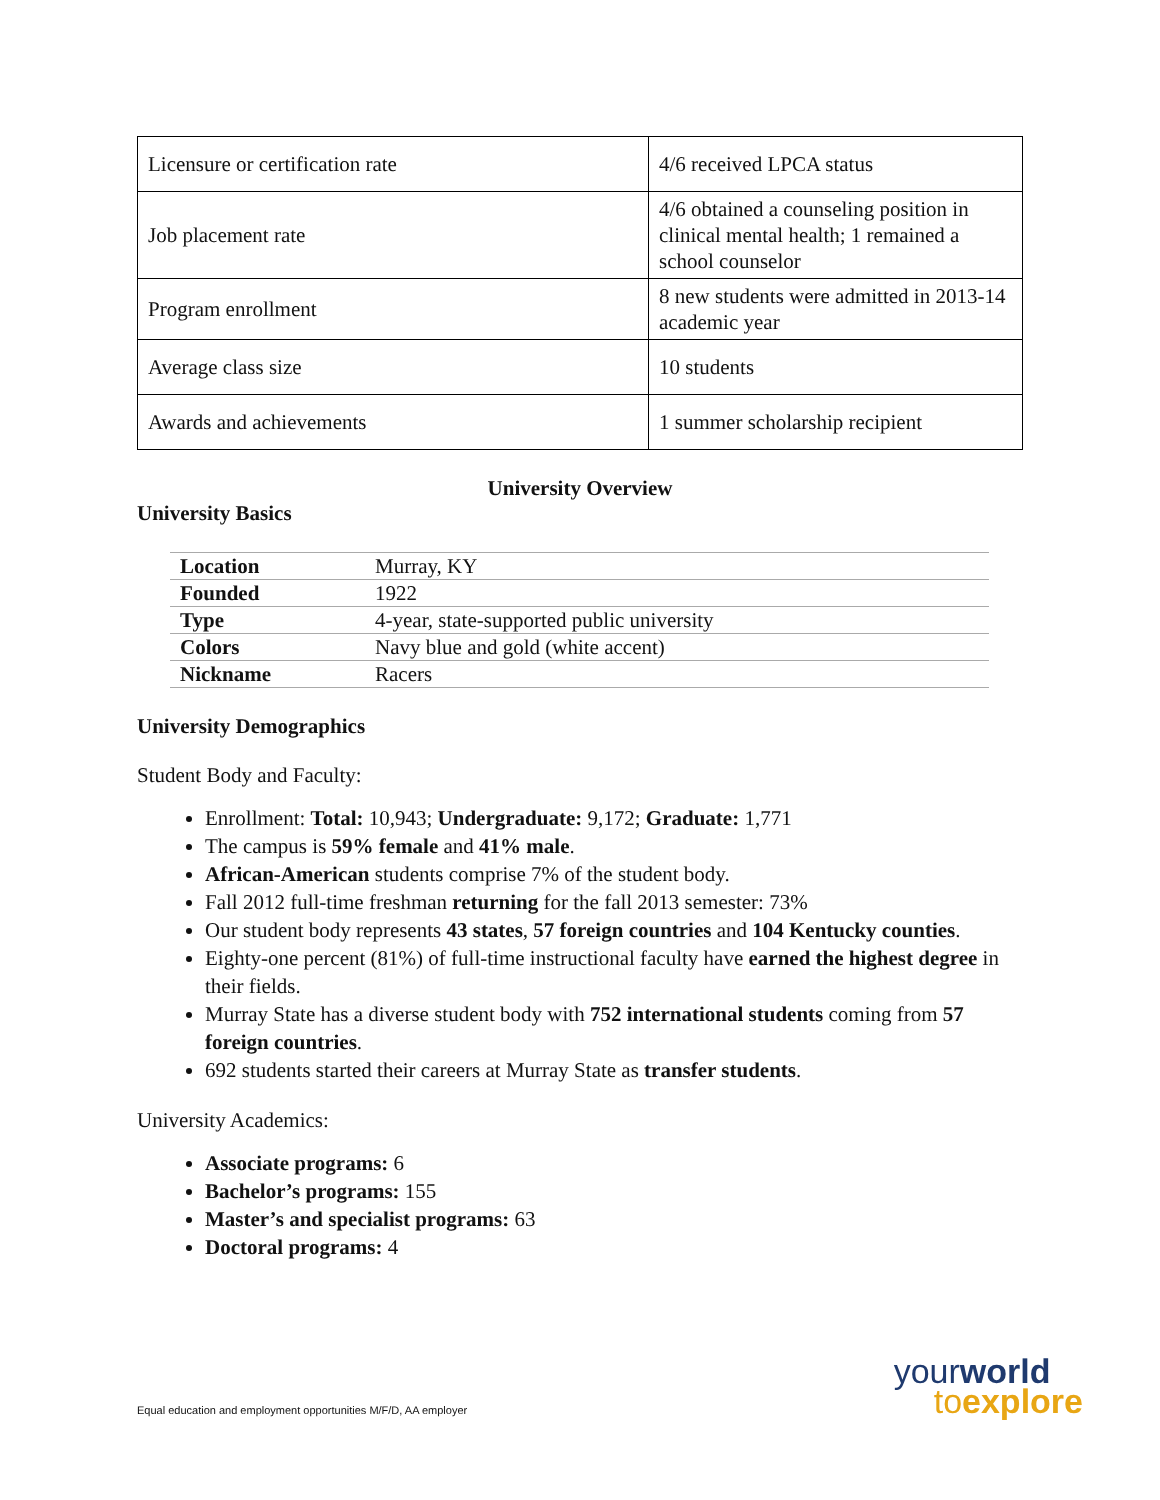| Licensure or certification rate | 4/6 received LPCA status |
| Job placement rate | 4/6 obtained a counseling position in clinical mental health; 1 remained a school counselor |
| Program enrollment | 8 new students were admitted in 2013-14 academic year |
| Average class size | 10 students |
| Awards and achievements | 1 summer scholarship recipient |
University Overview
University Basics
| Location | Murray, KY |
| Founded | 1922 |
| Type | 4-year, state-supported public university |
| Colors | Navy blue and gold (white accent) |
| Nickname | Racers |
University Demographics
Student Body and Faculty:
Enrollment: Total: 10,943; Undergraduate: 9,172; Graduate: 1,771
The campus is 59% female and 41% male.
African-American students comprise 7% of the student body.
Fall 2012 full-time freshman returning for the fall 2013 semester: 73%
Our student body represents 43 states, 57 foreign countries and 104 Kentucky counties.
Eighty-one percent (81%) of full-time instructional faculty have earned the highest degree in their fields.
Murray State has a diverse student body with 752 international students coming from 57 foreign countries.
692 students started their careers at Murray State as transfer students.
University Academics:
Associate programs: 6
Bachelor’s programs: 155
Master’s and specialist programs: 63
Doctoral programs: 4
Equal education and employment opportunities M/F/D, AA employer
your world
to explore